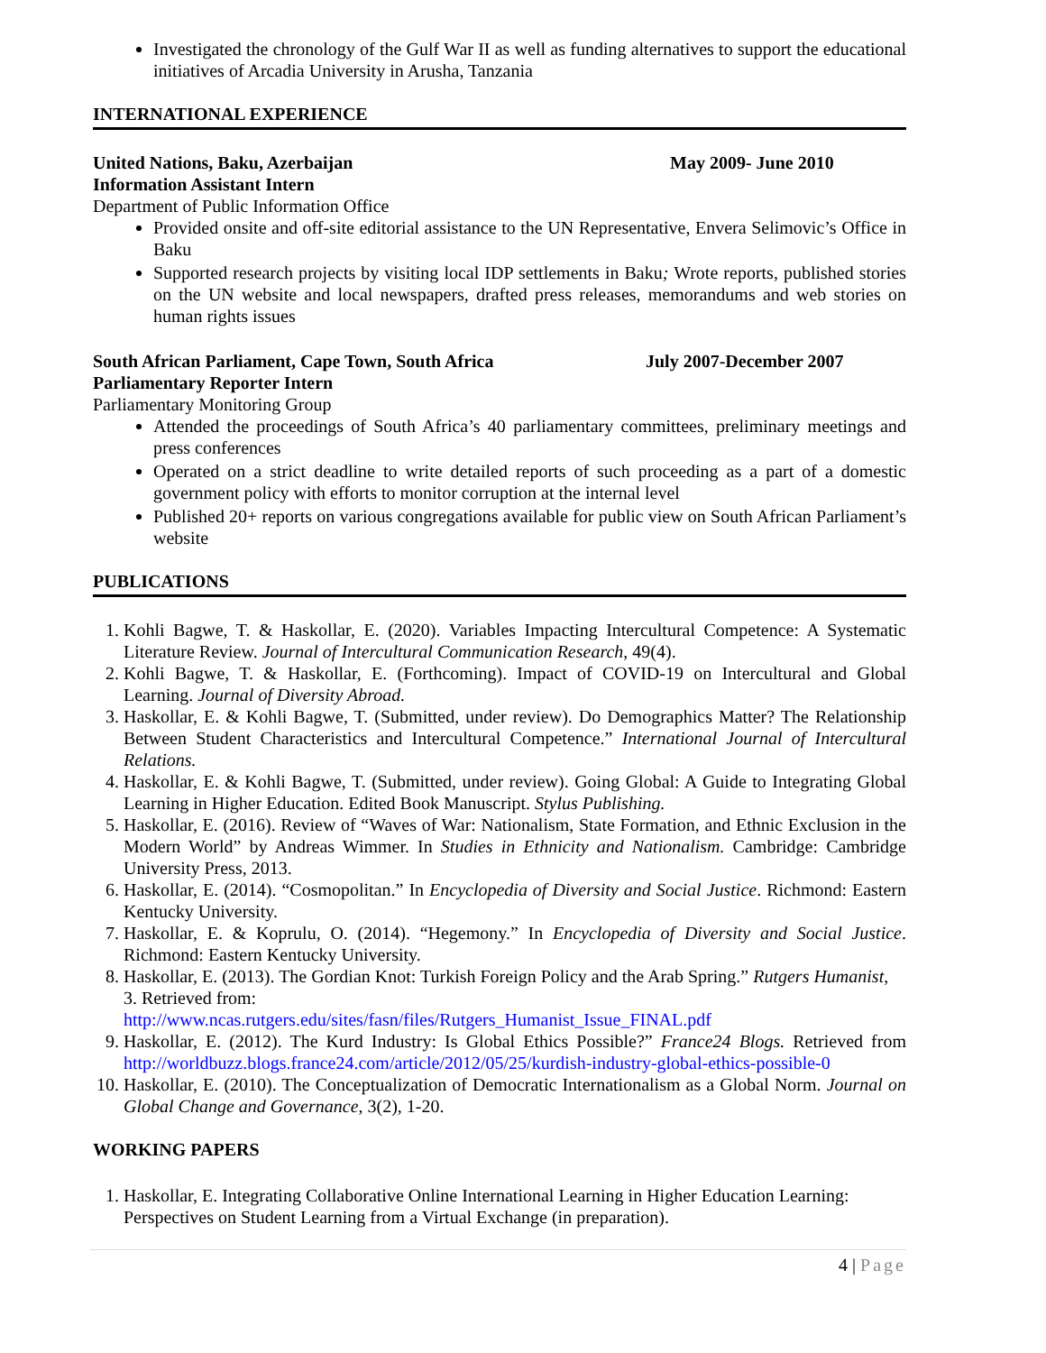Investigated the chronology of the Gulf War II as well as funding alternatives to support the educational initiatives of Arcadia University in Arusha, Tanzania
INTERNATIONAL EXPERIENCE
United Nations, Baku, Azerbaijan May 2009- June 2010
Information Assistant Intern
Department of Public Information Office
Provided onsite and off-site editorial assistance to the UN Representative, Envera Selimovic’s Office in Baku
Supported research projects by visiting local IDP settlements in Baku; Wrote reports, published stories on the UN website and local newspapers, drafted press releases, memorandums and web stories on human rights issues
South African Parliament, Cape Town, South Africa July 2007-December 2007
Parliamentary Reporter Intern
Parliamentary Monitoring Group
Attended the proceedings of South Africa’s 40 parliamentary committees, preliminary meetings and press conferences
Operated on a strict deadline to write detailed reports of such proceeding as a part of a domestic government policy with efforts to monitor corruption at the internal level
Published 20+ reports on various congregations available for public view on South African Parliament’s website
PUBLICATIONS
1. Kohli Bagwe, T. & Haskollar, E. (2020). Variables Impacting Intercultural Competence: A Systematic Literature Review. Journal of Intercultural Communication Research, 49(4).
2. Kohli Bagwe, T. & Haskollar, E. (Forthcoming). Impact of COVID-19 on Intercultural and Global Learning. Journal of Diversity Abroad.
3. Haskollar, E. & Kohli Bagwe, T. (Submitted, under review). Do Demographics Matter? The Relationship Between Student Characteristics and Intercultural Competence.” International Journal of Intercultural Relations.
4. Haskollar, E. & Kohli Bagwe, T. (Submitted, under review). Going Global: A Guide to Integrating Global Learning in Higher Education. Edited Book Manuscript. Stylus Publishing.
5. Haskollar, E. (2016). Review of “Waves of War: Nationalism, State Formation, and Ethnic Exclusion in the Modern World” by Andreas Wimmer. In Studies in Ethnicity and Nationalism. Cambridge: Cambridge University Press, 2013.
6. Haskollar, E. (2014). “Cosmopolitan.” In Encyclopedia of Diversity and Social Justice. Richmond: Eastern Kentucky University.
7. Haskollar, E. & Koprulu, O. (2014). “Hegemony.” In Encyclopedia of Diversity and Social Justice. Richmond: Eastern Kentucky University.
8. Haskollar, E. (2013). The Gordian Knot: Turkish Foreign Policy and the Arab Spring.” Rutgers Humanist, 3. Retrieved from:
http://www.ncas.rutgers.edu/sites/fasn/files/Rutgers_Humanist_Issue_FINAL.pdf
9. Haskollar, E. (2012). The Kurd Industry: Is Global Ethics Possible?” France24 Blogs. Retrieved from http://worldbuzz.blogs.france24.com/article/2012/05/25/kurdish-industry-global-ethics-possible-0
10. Haskollar, E. (2010). The Conceptualization of Democratic Internationalism as a Global Norm. Journal on Global Change and Governance, 3(2), 1-20.
WORKING PAPERS
1. Haskollar, E. Integrating Collaborative Online International Learning in Higher Education Learning: Perspectives on Student Learning from a Virtual Exchange (in preparation).
4 | Page